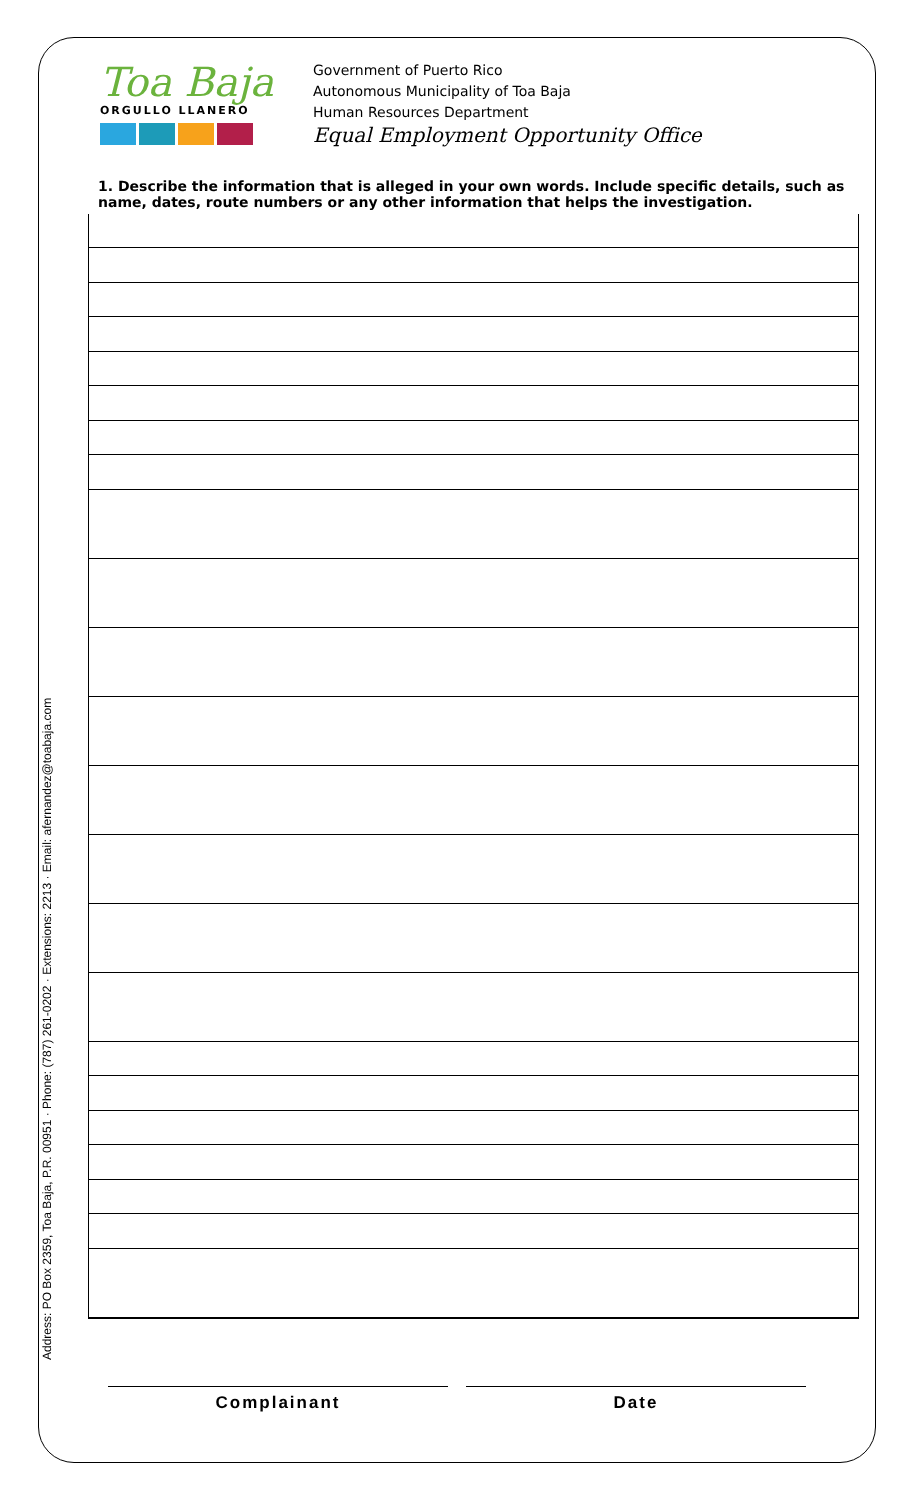Address: PO Box 2359, Toa Baja, P.R. 00951 · Phone: (787) 261-0202 · Extensions: 2213 · Email: afernandez@toabaja.com
Toa Baja
ORGULLO LLANERO
Government of Puerto Rico
Autonomous Municipality of Toa Baja
Human Resources Department
Equal Employment Opportunity Office
1. Describe the information that is alleged in your own words. Include specific details, such as name, dates, route numbers or any other information that helps the investigation.
Complainant Date